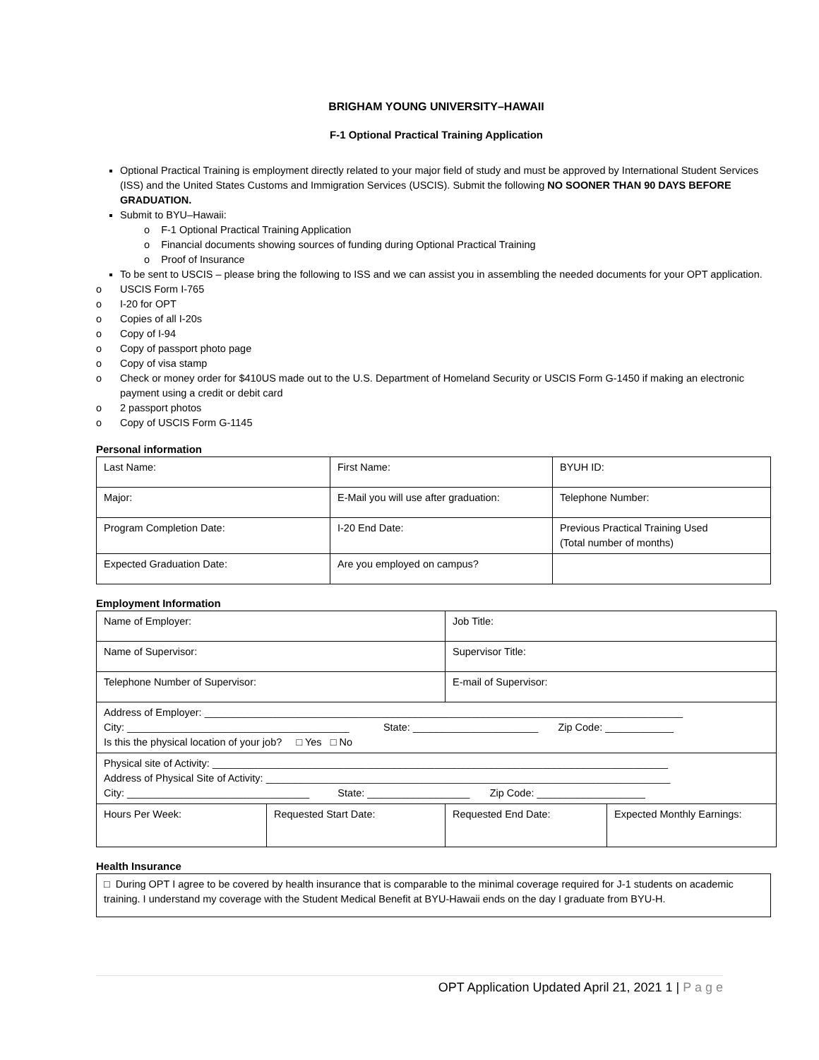BRIGHAM YOUNG UNIVERSITY–HAWAII
F-1 Optional Practical Training Application
Optional Practical Training is employment directly related to your major field of study and must be approved by International Student Services (ISS) and the United States Customs and Immigration Services (USCIS). Submit the following NO SOONER THAN 90 DAYS BEFORE GRADUATION.
Submit to BYU–Hawaii:
o F-1 Optional Practical Training Application
o Financial documents showing sources of funding during Optional Practical Training
o Proof of Insurance
To be sent to USCIS – please bring the following to ISS and we can assist you in assembling the needed documents for your OPT application.
o USCIS Form I-765
o I-20 for OPT
o Copies of all I-20s
o Copy of I-94
o Copy of passport photo page
o Copy of visa stamp
o Check or money order for $410US made out to the U.S. Department of Homeland Security or USCIS Form G-1450 if making an electronic payment using a credit or debit card
o 2 passport photos
o Copy of USCIS Form G-1145
Personal information
| Last Name: | First Name: | BYUH ID: |
| Major: | E-Mail you will use after graduation: | Telephone Number: |
| Program Completion Date: | I-20 End Date: | Previous Practical Training Used (Total number of months) |
| Expected Graduation Date: | Are you employed on campus? | |
Employment Information
| Name of Employer: | | Job Title: | |
| Name of Supervisor: | | Supervisor Title: | |
| Telephone Number of Supervisor: | | E-mail of Supervisor: | |
| Address of Employer: ____________________________________________________________________________________ City: _______________________________________ State: ______________________ Zip Code: ____________ Is this the physical location of your job? □ Yes □ No | | | |
| Physical site of Activity: ________________________________________________________________________________ Address of Physical Site of Activity: _______________________________________________________________________ City: ________________________________ State: __________________ Zip Code: ___________________ | | | |
| Hours Per Week: | Requested Start Date: | Requested End Date: | Expected Monthly Earnings: |
Health Insurance
| □ During OPT I agree to be covered by health insurance that is comparable to the minimal coverage required for J-1 students on academic training. I understand my coverage with the Student Medical Benefit at BYU-Hawaii ends on the day I graduate from BYU-H. |
OPT Application Updated April 21, 2021 1 | P a g e